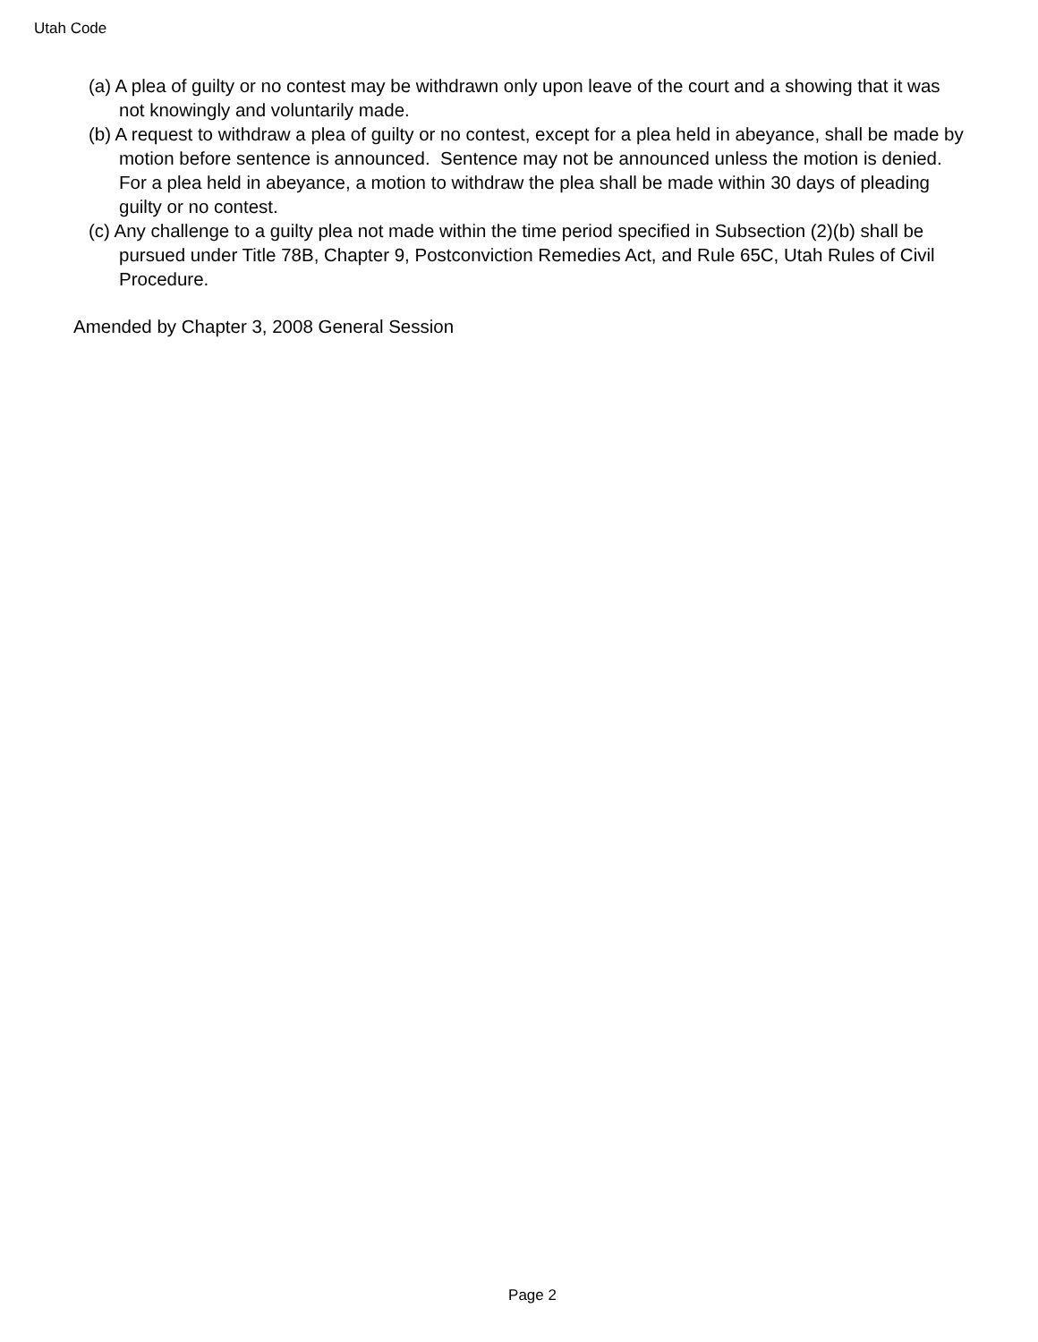Utah Code
(a) A plea of guilty or no contest may be withdrawn only upon leave of the court and a showing that it was not knowingly and voluntarily made.
(b) A request to withdraw a plea of guilty or no contest, except for a plea held in abeyance, shall be made by motion before sentence is announced. Sentence may not be announced unless the motion is denied. For a plea held in abeyance, a motion to withdraw the plea shall be made within 30 days of pleading guilty or no contest.
(c) Any challenge to a guilty plea not made within the time period specified in Subsection (2)(b) shall be pursued under Title 78B, Chapter 9, Postconviction Remedies Act, and Rule 65C, Utah Rules of Civil Procedure.
Amended by Chapter 3, 2008 General Session
Page 2